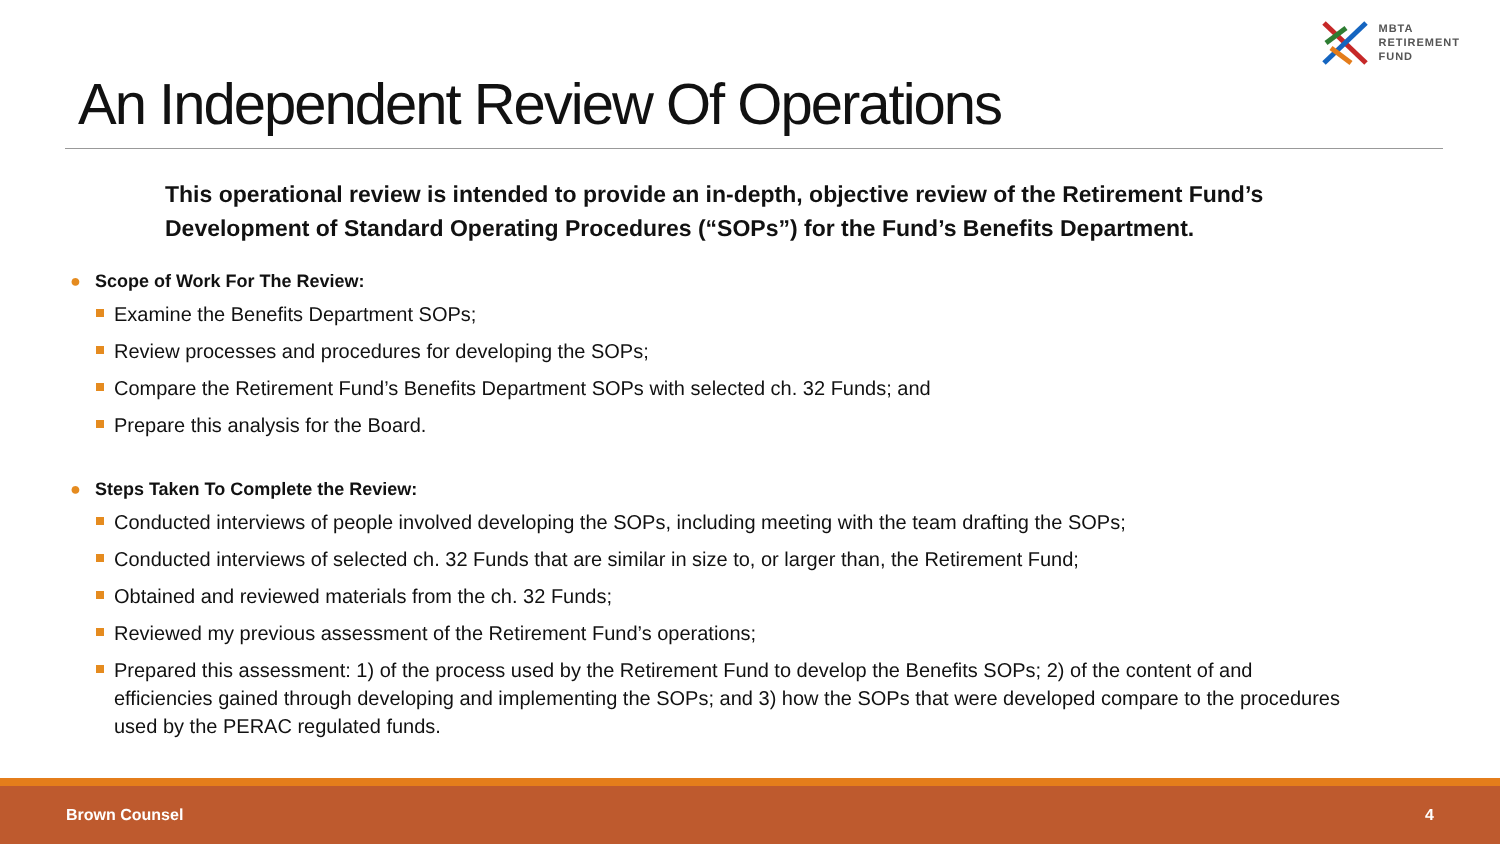MBTA
RETIREMENT
FUND
An Independent Review Of Operations
This operational review is intended to provide an in-depth, objective review of the Retirement Fund’s Development of Standard Operating Procedures (“SOPs”) for the Fund’s Benefits Department.
● Scope of Work For The Review:
Examine the Benefits Department SOPs;
Review processes and procedures for developing the SOPs;
Compare the Retirement Fund’s Benefits Department SOPs with selected ch. 32 Funds; and
Prepare this analysis for the Board.
● Steps Taken To Complete the Review:
Conducted interviews of people involved developing the SOPs, including meeting with the team drafting the SOPs;
Conducted interviews of selected ch. 32 Funds that are similar in size to, or larger than, the Retirement Fund;
Obtained and reviewed materials from the ch. 32 Funds;
Reviewed my previous assessment of the Retirement Fund’s operations;
Prepared this assessment: 1) of the process used by the Retirement Fund to develop the Benefits SOPs; 2) of the content of and efficiencies gained through developing and implementing the SOPs; and 3) how the SOPs that were developed compare to the procedures used by the PERAC regulated funds.
Brown Counsel 4